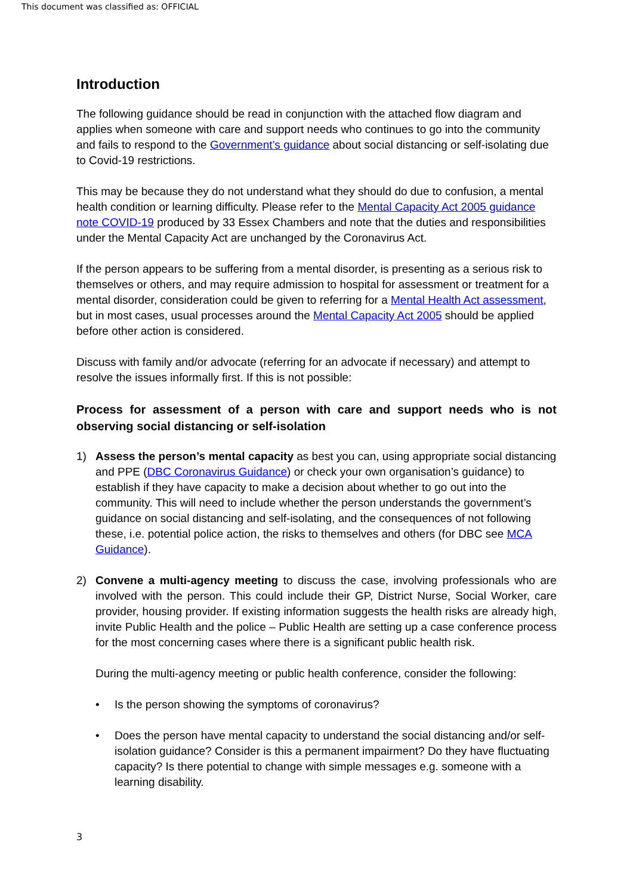This document was classified as: OFFICIAL
Introduction
The following guidance should be read in conjunction with the attached flow diagram and applies when someone with care and support needs who continues to go into the community and fails to respond to the Government’s guidance about social distancing or self-isolating due to Covid-19 restrictions.
This may be because they do not understand what they should do due to confusion, a mental health condition or learning difficulty. Please refer to the Mental Capacity Act 2005 guidance note COVID-19 produced by 33 Essex Chambers and note that the duties and responsibilities under the Mental Capacity Act are unchanged by the Coronavirus Act.
If the person appears to be suffering from a mental disorder, is presenting as a serious risk to themselves or others, and may require admission to hospital for assessment or treatment for a mental disorder, consideration could be given to referring for a Mental Health Act assessment, but in most cases, usual processes around the Mental Capacity Act 2005 should be applied before other action is considered.
Discuss with family and/or advocate (referring for an advocate if necessary) and attempt to resolve the issues informally first. If this is not possible:
Process for assessment of a person with care and support needs who is not observing social distancing or self-isolation
1) Assess the person’s mental capacity as best you can, using appropriate social distancing and PPE (DBC Coronavirus Guidance) or check your own organisation’s guidance) to establish if they have capacity to make a decision about whether to go out into the community. This will need to include whether the person understands the government’s guidance on social distancing and self-isolating, and the consequences of not following these, i.e. potential police action, the risks to themselves and others (for DBC see MCA Guidance).
2) Convene a multi-agency meeting to discuss the case, involving professionals who are involved with the person. This could include their GP, District Nurse, Social Worker, care provider, housing provider. If existing information suggests the health risks are already high, invite Public Health and the police – Public Health are setting up a case conference process for the most concerning cases where there is a significant public health risk.
During the multi-agency meeting or public health conference, consider the following:
• Is the person showing the symptoms of coronavirus?
• Does the person have mental capacity to understand the social distancing and/or self-isolation guidance? Consider is this a permanent impairment? Do they have fluctuating capacity? Is there potential to change with simple messages e.g. someone with a learning disability.
3